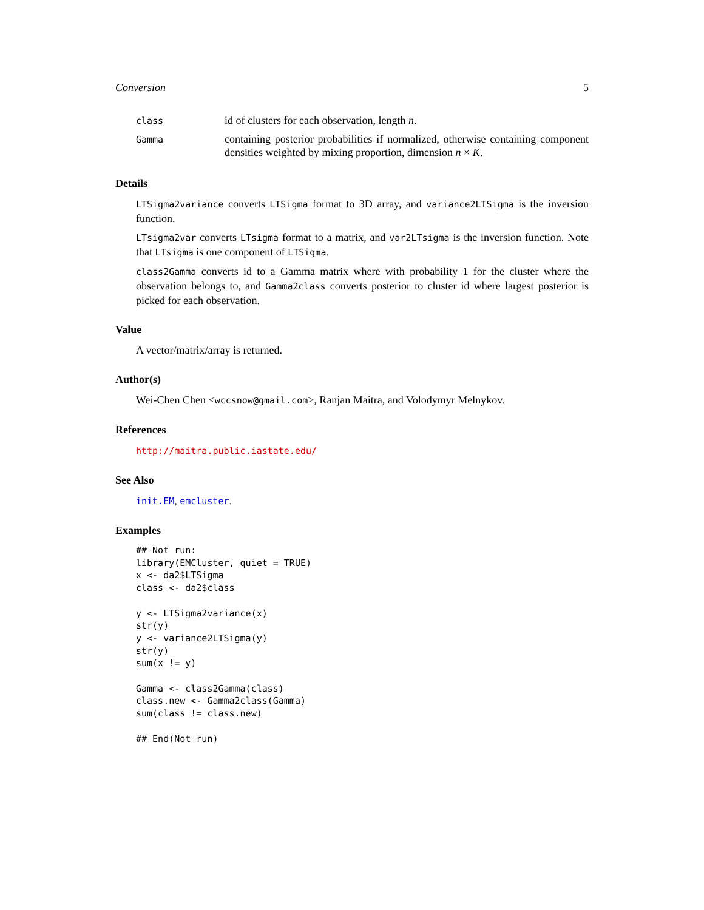Conversion 5
| class | id of clusters for each observation, length n . |
| Gamma | containing posterior probabilities if normalized, otherwise containing component densities weighted by mixing proportion, dimension n × K . |
Details
LTSigma2variance converts LTSigma format to 3D array, and variance2LTSigma is the inversion function.
LTsigma2var converts LTsigma format to a matrix, and var2LTsigma is the inversion function. Note that LTsigma is one component of LTSigma.
class2Gamma converts id to a Gamma matrix where with probability 1 for the cluster where the observation belongs to, and Gamma2class converts posterior to cluster id where largest posterior is picked for each observation.
Value
A vector/matrix/array is returned.
Author(s)
Wei-Chen Chen <wccsnow@gmail.com>, Ranjan Maitra, and Volodymyr Melnykov.
References
http://maitra.public.iastate.edu/
See Also
init.EM, emcluster.
Examples
## Not run: 
library(EMCluster, quiet = TRUE)
x <- da2$LTSigma
class <- da2$class

y <- LTSigma2variance(x)
str(y)
y <- variance2LTSigma(y)
str(y)
sum(x != y)

Gamma <- class2Gamma(class)
class.new <- Gamma2class(Gamma)
sum(class != class.new)

## End(Not run)